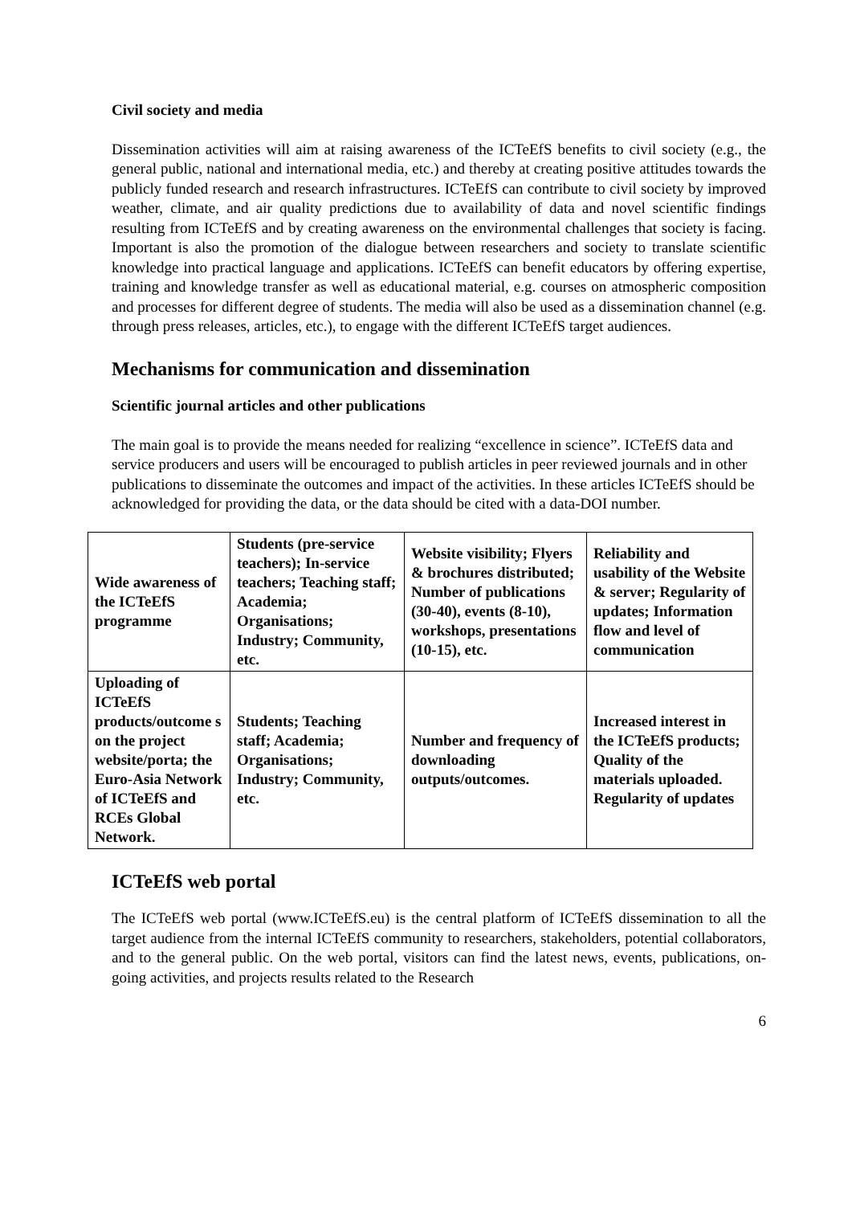Civil society and media
Dissemination activities will aim at raising awareness of the ICTeEfS benefits to civil society (e.g., the general public, national and international media, etc.) and thereby at creating positive attitudes towards the publicly funded research and research infrastructures. ICTeEfS can contribute to civil society by improved weather, climate, and air quality predictions due to availability of data and novel scientific findings resulting from ICTeEfS and by creating awareness on the environmental challenges that society is facing. Important is also the promotion of the dialogue between researchers and society to translate scientific knowledge into practical language and applications. ICTeEfS can benefit educators by offering expertise, training and knowledge transfer as well as educational material, e.g. courses on atmospheric composition and processes for different degree of students. The media will also be used as a dissemination channel (e.g. through press releases, articles, etc.), to engage with the different ICTeEfS target audiences.
Mechanisms for communication and dissemination
Scientific journal articles and other publications
The main goal is to provide the means needed for realizing “excellence in science”. ICTeEfS data and service producers and users will be encouraged to publish articles in peer reviewed journals and in other publications to disseminate the outcomes and impact of the activities. In these articles ICTeEfS should be acknowledged for providing the data, or the data should be cited with a data-DOI number.
| Wide awareness of the ICTeEfS programme | Students (pre-service teachers); In-service teachers; Teaching staff; Academia; Organisations; Industry; Community, etc. | Website visibility; Flyers & brochures distributed; Number of publications (30-40), events (8-10), workshops, presentations (10-15), etc. | Reliability and usability of the Website & server; Regularity of updates; Information flow and level of communication |
| Uploading of ICTeEfS products/outcome s on the project website/porta; the Euro-Asia Network of ICTeEfS and RCEs Global Network. | Students; Teaching staff; Academia; Organisations; Industry; Community, etc. | Number and frequency of downloading outputs/outcomes. | Increased interest in the ICTeEfS products; Quality of the materials uploaded. Regularity of updates |
ICTeEfS web portal
The ICTeEfS web portal (www.ICTeEfS.eu) is the central platform of ICTeEfS dissemination to all the target audience from the internal ICTeEfS community to researchers, stakeholders, potential collaborators, and to the general public. On the web portal, visitors can find the latest news, events, publications, on-going activities, and projects results related to the Research
6